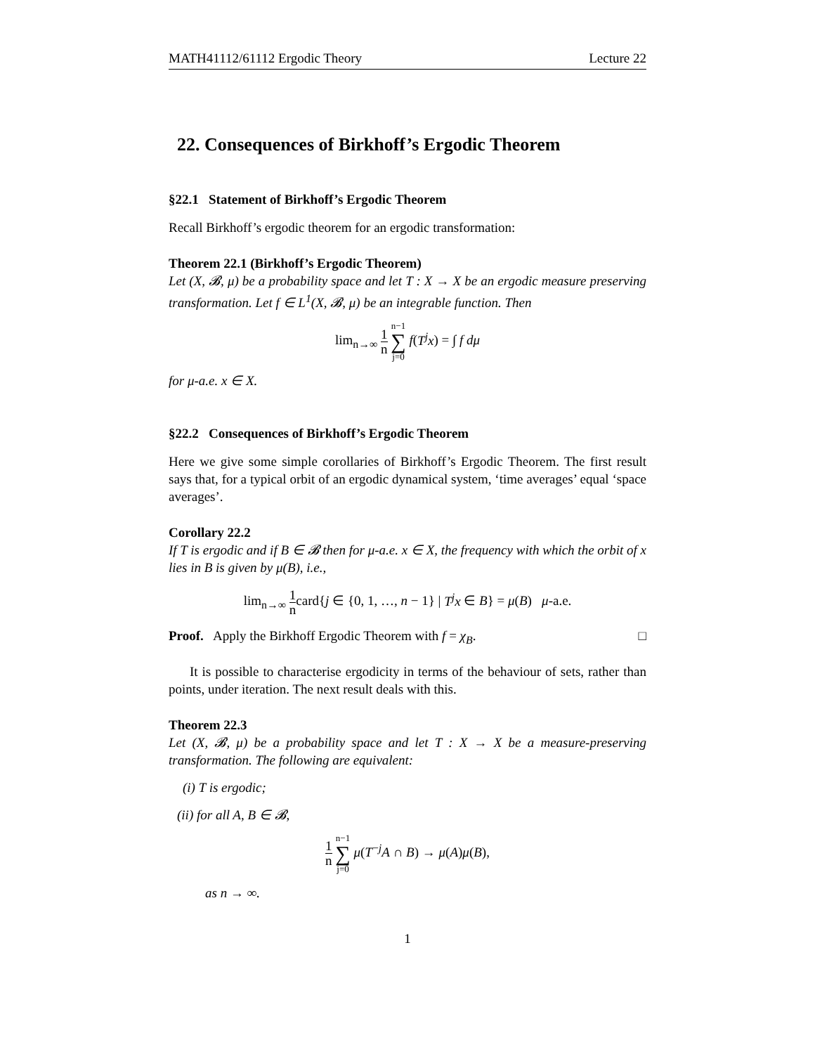MATH41112/61112 Ergodic Theory Lecture 22
22. Consequences of Birkhoff’s Ergodic Theorem
§22.1 Statement of Birkhoff’s Ergodic Theorem
Recall Birkhoff’s ergodic theorem for an ergodic transformation:
Theorem 22.1 (Birkhoff’s Ergodic Theorem)
Let (X, 𝓑, μ) be a probability space and let T : X → X be an ergodic measure preserving transformation. Let f ∈ L<sup>1</sup>(X, 𝓑, μ) be an integrable function. Then
lim<sub>n→∞</sub> 1 n n−1 ∑ j=0 f(T<sup>j</sup>x) = ∫ f dμ
for μ-a.e. x ∈ X.
§22.2 Consequences of Birkhoff’s Ergodic Theorem
Here we give some simple corollaries of Birkhoff’s Ergodic Theorem. The first result says that, for a typical orbit of an ergodic dynamical system, ‘time averages’ equal ‘space averages’.
Corollary 22.2
If T is ergodic and if B ∈ 𝓑 then for μ-a.e. x ∈ X, the frequency with which the orbit of x lies in B is given by μ(B), i.e.,
lim<sub>n→∞</sub> 1 ncard{j ∈ {0, 1, …, n − 1} | T<sup>j</sup>x ∈ B} = μ(B) μ-a.e.
Proof. Apply the Birkhoff Ergodic Theorem with f = χ<sub>B</sub>. □
It is possible to characterise ergodicity in terms of the behaviour of sets, rather than points, under iteration. The next result deals with this.
Theorem 22.3
Let (X, 𝓑, μ) be a probability space and let T : X → X be a measure-preserving transformation. The following are equivalent:
(i) T is ergodic;
(ii) for all A, B ∈ 𝓑,
1 n n−1 ∑ j=0 μ(T<sup>−j</sup>A ∩ B) → μ(A)μ(B),
as n → ∞.
1